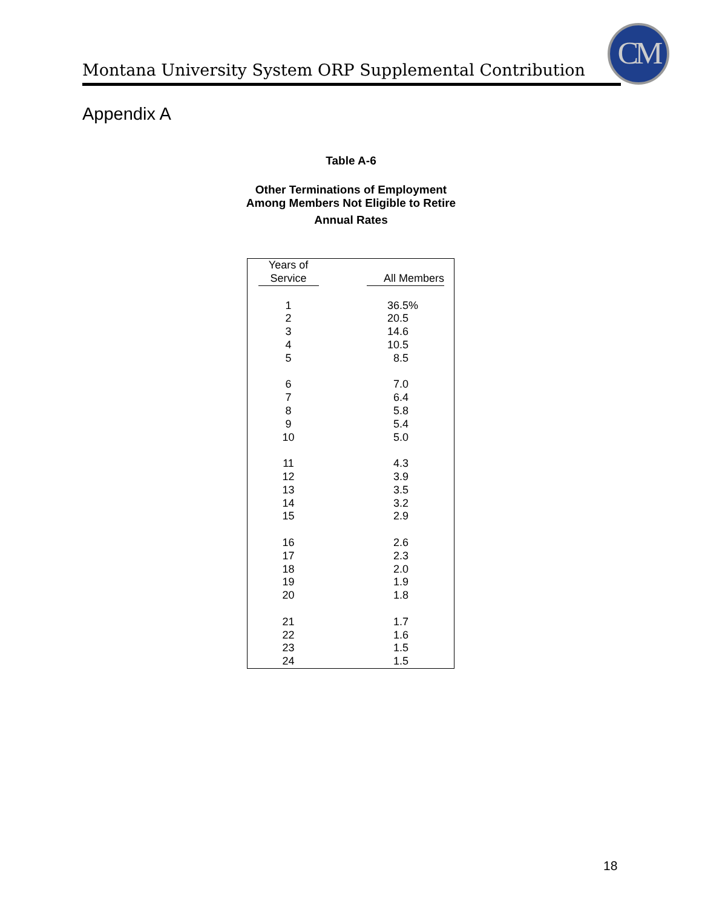CM
Montana University System ORP Supplemental Contribution
Appendix A
Table A-6
Other Terminations of Employment
Among Members Not Eligible to Retire
Annual Rates
| Years of Service | All Members |
| --- | --- |
| 1 | 36.5% |
| 2 | 20.5 |
| 3 | 14.6 |
| 4 | 10.5 |
| 5 | 8.5 |
| 6 | 7.0 |
| 7 | 6.4 |
| 8 | 5.8 |
| 9 | 5.4 |
| 10 | 5.0 |
| 11 | 4.3 |
| 12 | 3.9 |
| 13 | 3.5 |
| 14 | 3.2 |
| 15 | 2.9 |
| 16 | 2.6 |
| 17 | 2.3 |
| 18 | 2.0 |
| 19 | 1.9 |
| 20 | 1.8 |
| 21 | 1.7 |
| 22 | 1.6 |
| 23 | 1.5 |
| 24 | 1.5 |
18